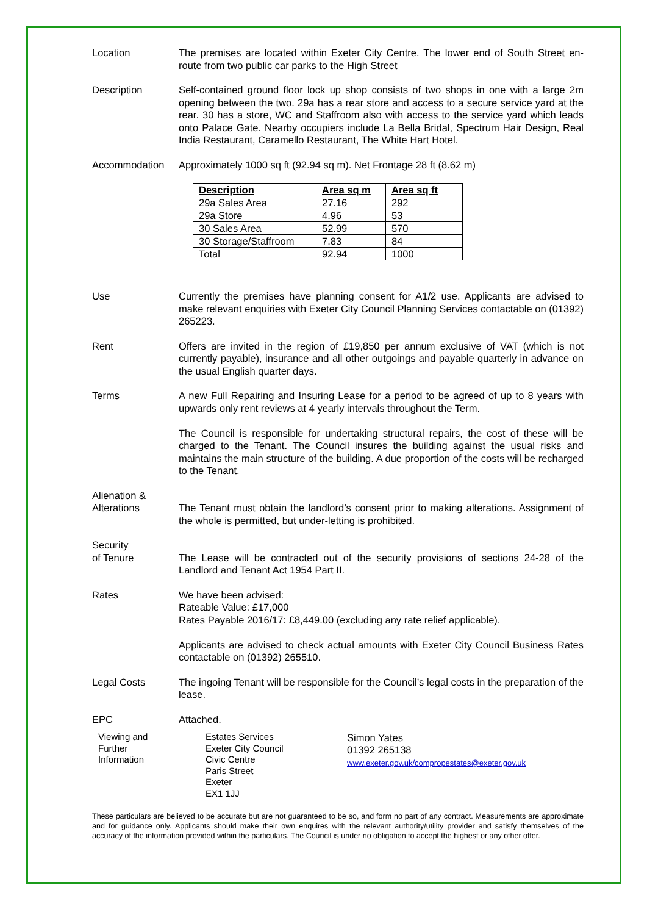Location The premises are located within Exeter City Centre. The lower end of South Street en-route from two public car parks to the High Street
Description Self-contained ground floor lock up shop consists of two shops in one with a large 2m opening between the two. 29a has a rear store and access to a secure service yard at the rear. 30 has a store, WC and Staffroom also with access to the service yard which leads onto Palace Gate. Nearby occupiers include La Bella Bridal, Spectrum Hair Design, Real India Restaurant, Caramello Restaurant, The White Hart Hotel.
Accommodation Approximately 1000 sq ft (92.94 sq m). Net Frontage 28 ft (8.62 m)
| Description | Area sq m | Area sq ft |
| --- | --- | --- |
| 29a Sales Area | 27.16 | 292 |
| 29a Store | 4.96 | 53 |
| 30 Sales Area | 52.99 | 570 |
| 30 Storage/Staffroom | 7.83 | 84 |
| Total | 92.94 | 1000 |
Use Currently the premises have planning consent for A1/2 use. Applicants are advised to make relevant enquiries with Exeter City Council Planning Services contactable on (01392) 265223.
Rent Offers are invited in the region of £19,850 per annum exclusive of VAT (which is not currently payable), insurance and all other outgoings and payable quarterly in advance on the usual English quarter days.
Terms A new Full Repairing and Insuring Lease for a period to be agreed of up to 8 years with upwards only rent reviews at 4 yearly intervals throughout the Term.
The Council is responsible for undertaking structural repairs, the cost of these will be charged to the Tenant. The Council insures the building against the usual risks and maintains the main structure of the building. A due proportion of the costs will be recharged to the Tenant.
Alienation &
Alterations
The Tenant must obtain the landlord’s consent prior to making alterations. Assignment of the whole is permitted, but under-letting is prohibited.
Security
of Tenure
The Lease will be contracted out of the security provisions of sections 24-28 of the Landlord and Tenant Act 1954 Part II.
Rates We have been advised:
Rateable Value: £17,000
Rates Payable 2016/17: £8,449.00 (excluding any rate relief applicable).
Applicants are advised to check actual amounts with Exeter City Council Business Rates contactable on (01392) 265510.
Legal Costs The ingoing Tenant will be responsible for the Council’s legal costs in the preparation of the lease.
EPC Attached.
Viewing and
Further
Information
Estates Services
Exeter City Council
Civic Centre
Paris Street
Exeter
EX1 1JJ
Simon Yates
01392 265138
www.exeter.gov.uk/compropestates@exeter.gov.uk
These particulars are believed to be accurate but are not guaranteed to be so, and form no part of any contract. Measurements are approximate and for guidance only. Applicants should make their own enquires with the relevant authority/utility provider and satisfy themselves of the accuracy of the information provided within the particulars. The Council is under no obligation to accept the highest or any other offer.